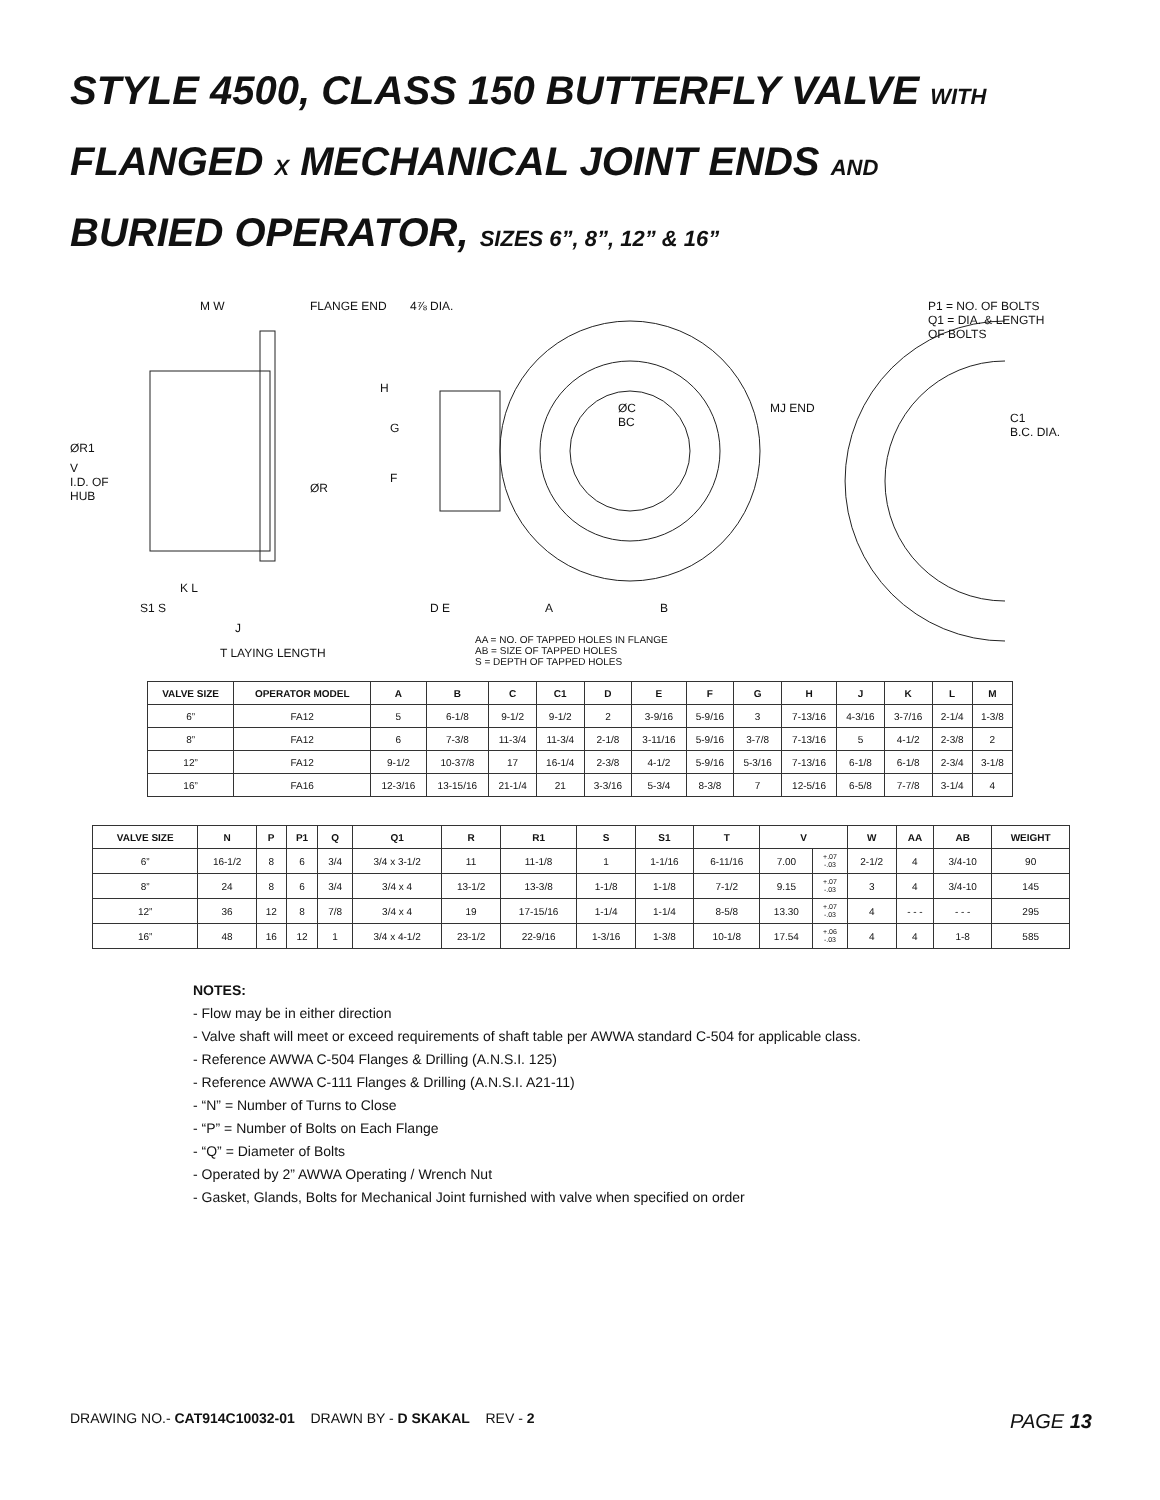STYLE 4500, CLASS 150 BUTTERFLY VALVE WITH
FLANGED X MECHANICAL JOINT ENDS AND
BURIED OPERATOR, SIZES 6”, 8”, 12” & 16”
M W FLANGE END 4⅞ DIA. P1 = NO. OF BOLTS
Q1 = DIA. & LENGTH
OF BOLTS
ØR1
V
I.D. OF
HUB
ØR
H
G
F
ØC
BC
MJ END
C1
B.C. DIA.
K L
S1 S
J
T LAYING LENGTH
D E A B
AA = NO. OF TAPPED HOLES IN FLANGE
AB = SIZE OF TAPPED HOLES
S = DEPTH OF TAPPED HOLES
| VALVE SIZE | OPERATOR MODEL | A | B | C | C1 | D | E | F | G | H | J | K | L | M |
| --- | --- | --- | --- | --- | --- | --- | --- | --- | --- | --- | --- | --- | --- | --- |
| 6” | FA12 | 5 | 6-1/8 | 9-1/2 | 9-1/2 | 2 | 3-9/16 | 5-9/16 | 3 | 7-13/16 | 4-3/16 | 3-7/16 | 2-1/4 | 1-3/8 |
| 8” | FA12 | 6 | 7-3/8 | 11-3/4 | 11-3/4 | 2-1/8 | 3-11/16 | 5-9/16 | 3-7/8 | 7-13/16 | 5 | 4-1/2 | 2-3/8 | 2 |
| 12” | FA12 | 9-1/2 | 10-37/8 | 17 | 16-1/4 | 2-3/8 | 4-1/2 | 5-9/16 | 5-3/16 | 7-13/16 | 6-1/8 | 6-1/8 | 2-3/4 | 3-1/8 |
| 16” | FA16 | 12-3/16 | 13-15/16 | 21-1/4 | 21 | 3-3/16 | 5-3/4 | 8-3/8 | 7 | 12-5/16 | 6-5/8 | 7-7/8 | 3-1/4 | 4 |
| VALVE SIZE | N | P | P1 | Q | Q1 | R | R1 | S | S1 | T | V | | W | AA | AB | WEIGHT |
| --- | --- | --- | --- | --- | --- | --- | --- | --- | --- | --- | --- | --- | --- | --- | --- | --- |
| 6” | 16-1/2 | 8 | 6 | 3/4 | 3/4 x 3-1/2 | 11 | 11-1/8 | 1 | 1-1/16 | 6-11/16 | 7.00 | +.07 -.03 | 2-1/2 | 4 | 3/4-10 | 90 |
| 8” | 24 | 8 | 6 | 3/4 | 3/4 x 4 | 13-1/2 | 13-3/8 | 1-1/8 | 1-1/8 | 7-1/2 | 9.15 | +.07 -.03 | 3 | 4 | 3/4-10 | 145 |
| 12” | 36 | 12 | 8 | 7/8 | 3/4 x 4 | 19 | 17-15/16 | 1-1/4 | 1-1/4 | 8-5/8 | 13.30 | +.07 -.03 | 4 | - - - | - - - | 295 |
| 16” | 48 | 16 | 12 | 1 | 3/4 x 4-1/2 | 23-1/2 | 22-9/16 | 1-3/16 | 1-3/8 | 10-1/8 | 17.54 | +.06 -.03 | 4 | 4 | 1-8 | 585 |
NOTES:
- Flow may be in either direction
- Valve shaft will meet or exceed requirements of shaft table per AWWA standard C-504 for applicable class.
- Reference AWWA C-504 Flanges & Drilling (A.N.S.I. 125)
- Reference AWWA C-111 Flanges & Drilling (A.N.S.I. A21-11)
- “N” = Number of Turns to Close
- “P” = Number of Bolts on Each Flange
- “Q” = Diameter of Bolts
- Operated by 2” AWWA Operating / Wrench Nut
- Gasket, Glands, Bolts for Mechanical Joint furnished with valve when specified on order
DRAWING NO.- CAT914C10032-01 DRAWN BY - D SKAKAL REV - 2 PAGE 13